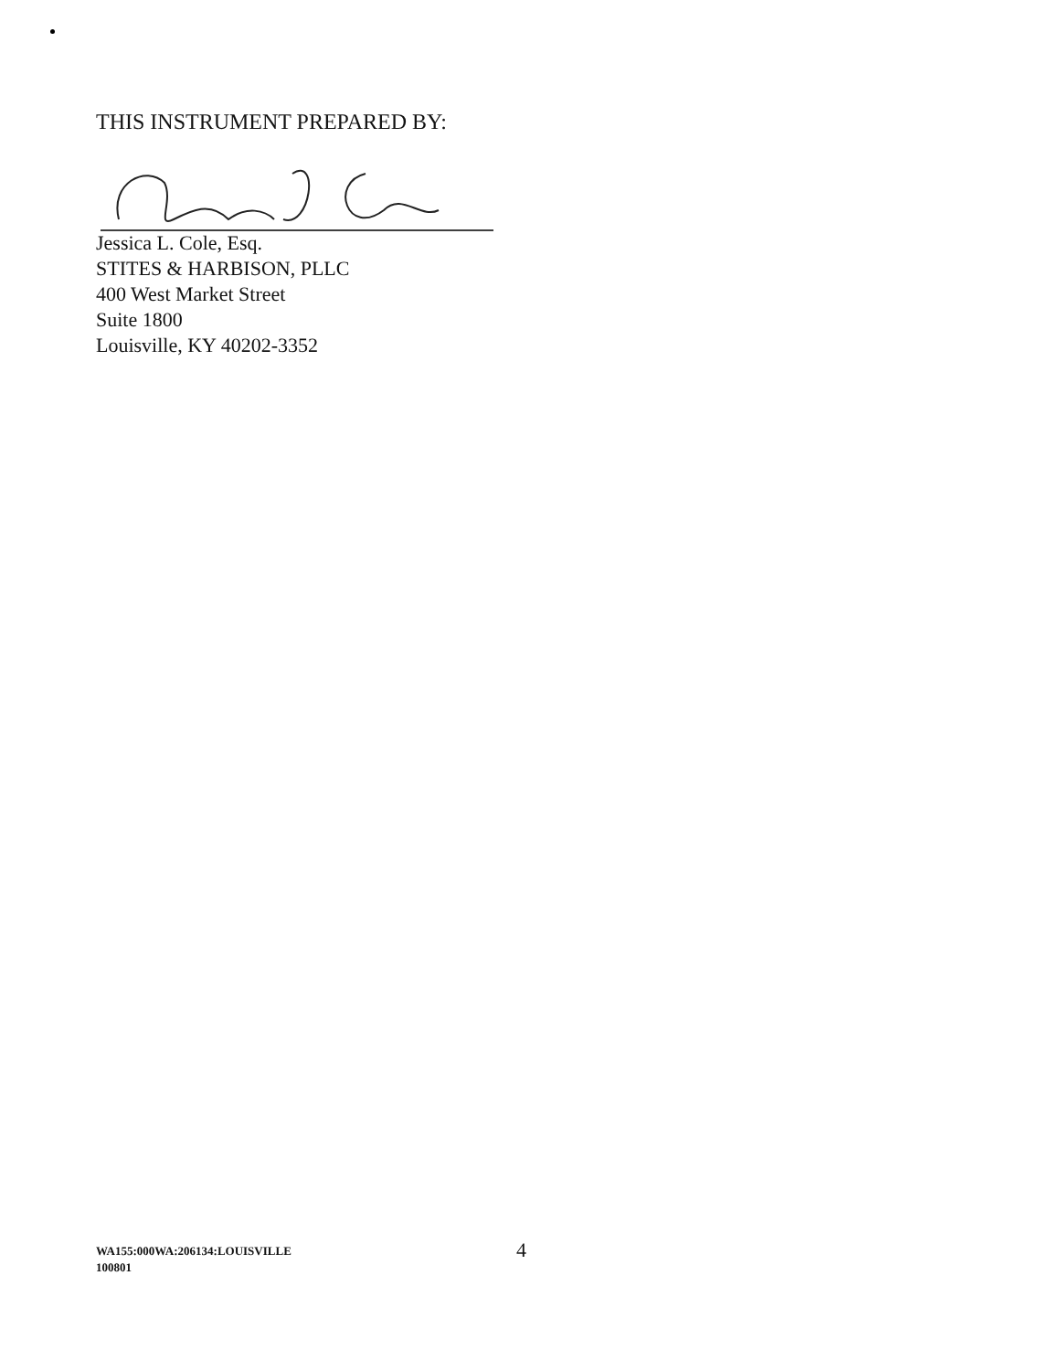THIS INSTRUMENT PREPARED BY:
Jessica L. Cole, Esq.
STITES & HARBISON, PLLC
400 West Market Street
Suite 1800
Louisville, KY 40202-3352
WA155:000WA:206134:LOUISVILLE
100801
4